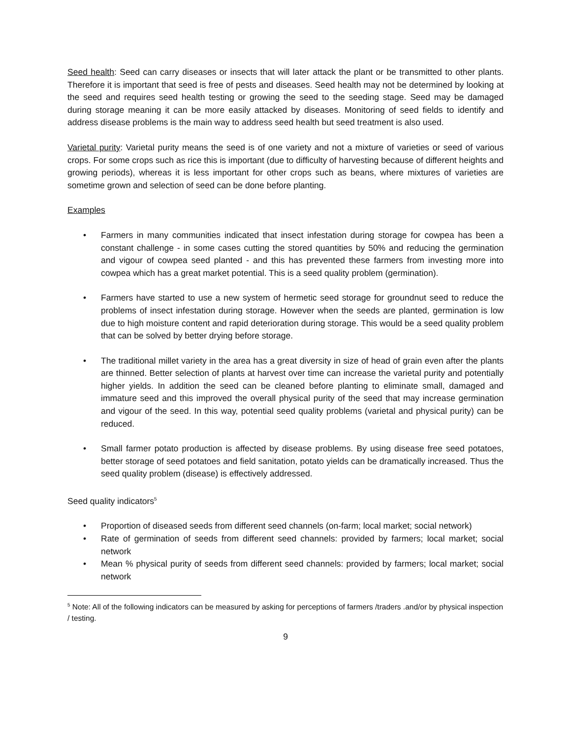Seed health: Seed can carry diseases or insects that will later attack the plant or be transmitted to other plants. Therefore it is important that seed is free of pests and diseases. Seed health may not be determined by looking at the seed and requires seed health testing or growing the seed to the seeding stage. Seed may be damaged during storage meaning it can be more easily attacked by diseases. Monitoring of seed fields to identify and address disease problems is the main way to address seed health but seed treatment is also used.
Varietal purity: Varietal purity means the seed is of one variety and not a mixture of varieties or seed of various crops. For some crops such as rice this is important (due to difficulty of harvesting because of different heights and growing periods), whereas it is less important for other crops such as beans, where mixtures of varieties are sometime grown and selection of seed can be done before planting.
Examples
• Farmers in many communities indicated that insect infestation during storage for cowpea has been a constant challenge - in some cases cutting the stored quantities by 50% and reducing the germination and vigour of cowpea seed planted - and this has prevented these farmers from investing more into cowpea which has a great market potential. This is a seed quality problem (germination).
• Farmers have started to use a new system of hermetic seed storage for groundnut seed to reduce the problems of insect infestation during storage. However when the seeds are planted, germination is low due to high moisture content and rapid deterioration during storage. This would be a seed quality problem that can be solved by better drying before storage.
• The traditional millet variety in the area has a great diversity in size of head of grain even after the plants are thinned. Better selection of plants at harvest over time can increase the varietal purity and potentially higher yields. In addition the seed can be cleaned before planting to eliminate small, damaged and immature seed and this improved the overall physical purity of the seed that may increase germination and vigour of the seed. In this way, potential seed quality problems (varietal and physical purity) can be reduced.
• Small farmer potato production is affected by disease problems. By using disease free seed potatoes, better storage of seed potatoes and field sanitation, potato yields can be dramatically increased. Thus the seed quality problem (disease) is effectively addressed.
Seed quality indicators<sup>5</sup>
• Proportion of diseased seeds from different seed channels (on-farm; local market; social network)
• Rate of germination of seeds from different seed channels: provided by farmers; local market; social network
• Mean % physical purity of seeds from different seed channels: provided by farmers; local market; social network
<sup>5</sup> Note: All of the following indicators can be measured by asking for perceptions of farmers /traders .and/or by physical inspection / testing.
9